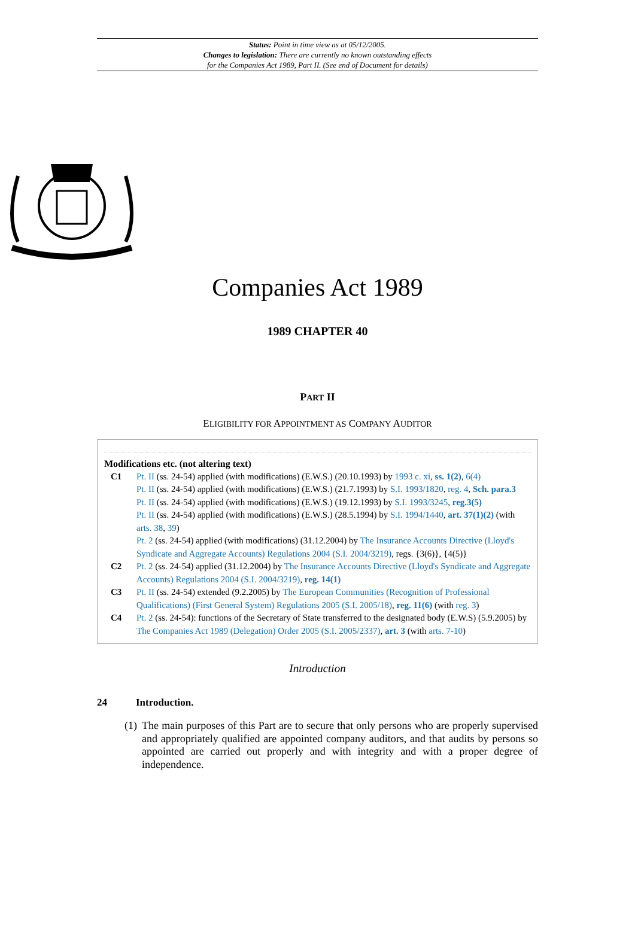Status: Point in time view as at 05/12/2005.
Changes to legislation: There are currently no known outstanding effects
for the Companies Act 1989, Part II. (See end of Document for details)
Companies Act 1989
1989 CHAPTER 40
PART II
ELIGIBILITY FOR APPOINTMENT AS COMPANY AUDITOR
Modifications etc. (not altering text)
C1 Pt. II (ss. 24-54) applied (with modifications) (E.W.S.) (20.10.1993) by 1993 c. xi, ss. 1(2), 6(4)
Pt. II (ss. 24-54) applied (with modifications) (E.W.S.) (21.7.1993) by S.I. 1993/1820, reg. 4, Sch. para.3
Pt. II (ss. 24-54) applied (with modifications) (E.W.S.) (19.12.1993) by S.I. 1993/3245, reg.3(5)
Pt. II (ss. 24-54) applied (with modifications) (E.W.S.) (28.5.1994) by S.I. 1994/1440, art. 37(1)(2) (with arts. 38, 39)
Pt. 2 (ss. 24-54) applied (with modifications) (31.12.2004) by The Insurance Accounts Directive (Lloyd's Syndicate and Aggregate Accounts) Regulations 2004 (S.I. 2004/3219), regs. {3(6)}, {4(5)}
C2 Pt. 2 (ss. 24-54) applied (31.12.2004) by The Insurance Accounts Directive (Lloyd's Syndicate and Aggregate Accounts) Regulations 2004 (S.I. 2004/3219), reg. 14(1)
C3 Pt. II (ss. 24-54) extended (9.2.2005) by The European Communities (Recognition of Professional Qualifications) (First General System) Regulations 2005 (S.I. 2005/18), reg. 11(6) (with reg. 3)
C4 Pt. 2 (ss. 24-54): functions of the Secretary of State transferred to the designated body (E.W.S) (5.9.2005) by The Companies Act 1989 (Delegation) Order 2005 (S.I. 2005/2337), art. 3 (with arts. 7-10)
Introduction
24 Introduction.
(1)
The main purposes of this Part are to secure that only persons who are properly supervised and appropriately qualified are appointed company auditors, and that audits by persons so appointed are carried out properly and with integrity and with a proper degree of independence.